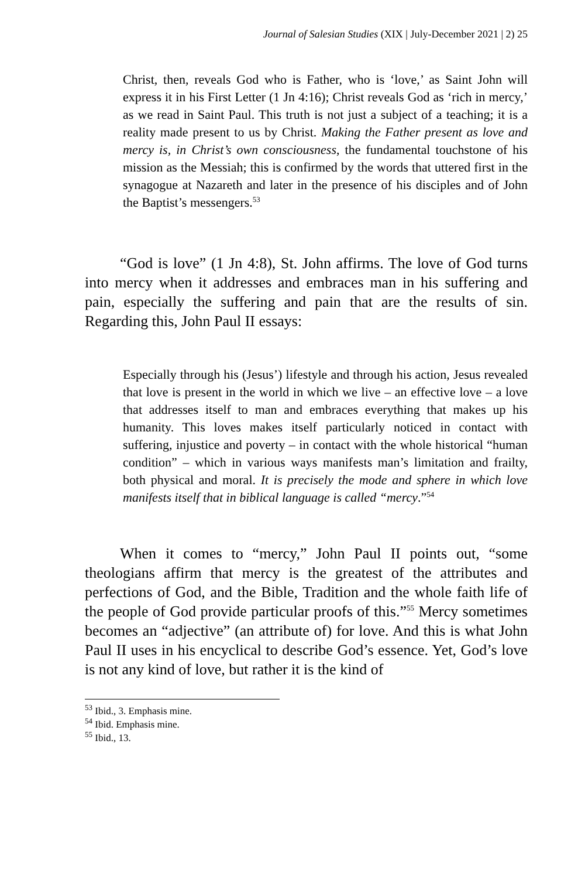Journal of Salesian Studies (XIX | July-December 2021 | 2) 25
Christ, then, reveals God who is Father, who is ‘love,’ as Saint John will express it in his First Letter (1 Jn 4:16); Christ reveals God as ‘rich in mercy,’ as we read in Saint Paul. This truth is not just a subject of a teaching; it is a reality made present to us by Christ. Making the Father present as love and mercy is, in Christ’s own consciousness, the fundamental touchstone of his mission as the Messiah; this is confirmed by the words that uttered first in the synagogue at Nazareth and later in the presence of his disciples and of John the Baptist’s messengers.<sup>53</sup>
“God is love” (1 Jn 4:8), St. John affirms. The love of God turns into mercy when it addresses and embraces man in his suffering and pain, especially the suffering and pain that are the results of sin. Regarding this, John Paul II essays:
Especially through his (Jesus’) lifestyle and through his action, Jesus revealed that love is present in the world in which we live – an effective love – a love that addresses itself to man and embraces everything that makes up his humanity. This loves makes itself particularly noticed in contact with suffering, injustice and poverty – in contact with the whole historical “human condition” – which in various ways manifests man’s limitation and frailty, both physical and moral. It is precisely the mode and sphere in which love manifests itself that in biblical language is called “mercy.”<sup>54</sup>
When it comes to “mercy,” John Paul II points out, “some theologians affirm that mercy is the greatest of the attributes and perfections of God, and the Bible, Tradition and the whole faith life of the people of God provide particular proofs of this.”<sup>55</sup> Mercy sometimes becomes an “adjective” (an attribute of) for love. And this is what John Paul II uses in his encyclical to describe God’s essence. Yet, God’s love is not any kind of love, but rather it is the kind of
<sup>53</sup> Ibid., 3. Emphasis mine.
<sup>54</sup> Ibid. Emphasis mine.
<sup>55</sup> Ibid., 13.